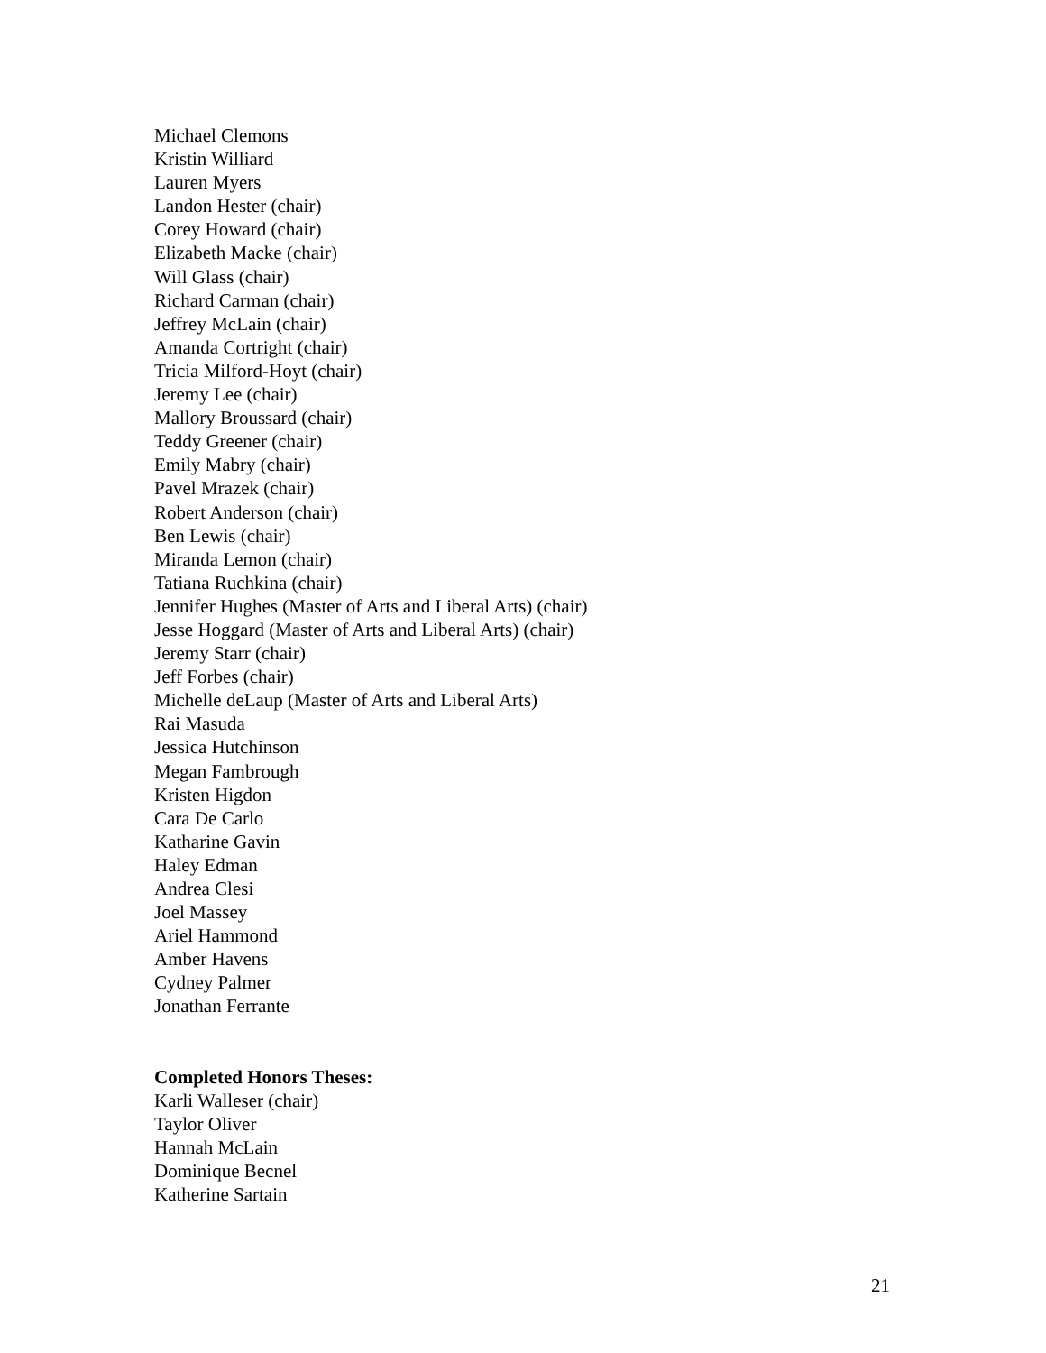Michael Clemons
Kristin Williard
Lauren Myers
Landon Hester (chair)
Corey Howard (chair)
Elizabeth Macke (chair)
Will Glass (chair)
Richard Carman (chair)
Jeffrey McLain (chair)
Amanda Cortright (chair)
Tricia Milford-Hoyt (chair)
Jeremy Lee (chair)
Mallory Broussard (chair)
Teddy Greener (chair)
Emily Mabry (chair)
Pavel Mrazek (chair)
Robert Anderson (chair)
Ben Lewis (chair)
Miranda Lemon (chair)
Tatiana Ruchkina (chair)
Jennifer Hughes (Master of Arts and Liberal Arts) (chair)
Jesse Hoggard (Master of Arts and Liberal Arts) (chair)
Jeremy Starr (chair)
Jeff Forbes (chair)
Michelle deLaup (Master of Arts and Liberal Arts)
Rai Masuda
Jessica Hutchinson
Megan Fambrough
Kristen Higdon
Cara De Carlo
Katharine Gavin
Haley Edman
Andrea Clesi
Joel Massey
Ariel Hammond
Amber Havens
Cydney Palmer
Jonathan Ferrante
Completed Honors Theses:
Karli Walleser (chair)
Taylor Oliver
Hannah McLain
Dominique Becnel
Katherine Sartain
21